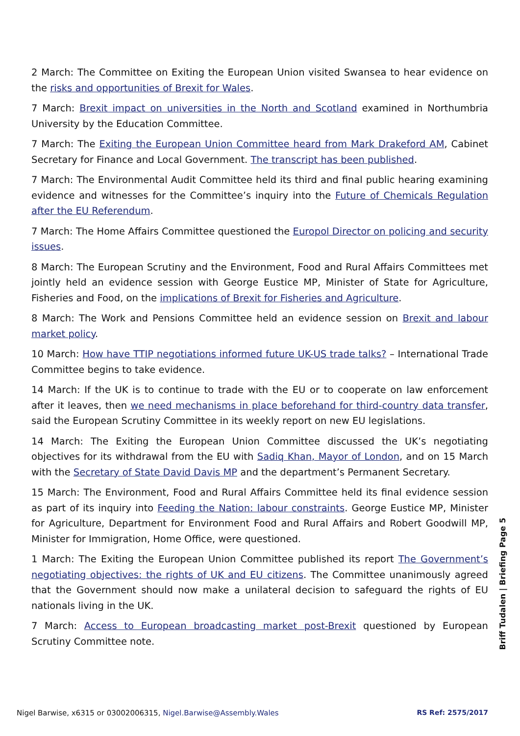2 March: The Committee on Exiting the European Union visited Swansea to hear evidence on the risks and opportunities of Brexit for Wales.
7 March: Brexit impact on universities in the North and Scotland examined in Northumbria University by the Education Committee.
7 March: The Exiting the European Union Committee heard from Mark Drakeford AM, Cabinet Secretary for Finance and Local Government. The transcript has been published.
7 March: The Environmental Audit Committee held its third and final public hearing examining evidence and witnesses for the Committee’s inquiry into the Future of Chemicals Regulation after the EU Referendum.
7 March: The Home Affairs Committee questioned the Europol Director on policing and security issues.
8 March: The European Scrutiny and the Environment, Food and Rural Affairs Committees met jointly held an evidence session with George Eustice MP, Minister of State for Agriculture, Fisheries and Food, on the implications of Brexit for Fisheries and Agriculture.
8 March: The Work and Pensions Committee held an evidence session on Brexit and labour market policy.
10 March: How have TTIP negotiations informed future UK-US trade talks? – International Trade Committee begins to take evidence.
14 March: If the UK is to continue to trade with the EU or to cooperate on law enforcement after it leaves, then we need mechanisms in place beforehand for third-country data transfer, said the European Scrutiny Committee in its weekly report on new EU legislations.
14 March: The Exiting the European Union Committee discussed the UK’s negotiating objectives for its withdrawal from the EU with Sadiq Khan, Mayor of London, and on 15 March with the Secretary of State David Davis MP and the department’s Permanent Secretary.
15 March: The Environment, Food and Rural Affairs Committee held its final evidence session as part of its inquiry into Feeding the Nation: labour constraints. George Eustice MP, Minister for Agriculture, Department for Environment Food and Rural Affairs and Robert Goodwill MP, Minister for Immigration, Home Office, were questioned.
1 March: The Exiting the European Union Committee published its report The Government’s negotiating objectives: the rights of UK and EU citizens. The Committee unanimously agreed that the Government should now make a unilateral decision to safeguard the rights of EU nationals living in the UK.
7 March: Access to European broadcasting market post-Brexit questioned by European Scrutiny Committee note.
Briff Tudalen | Briefing Page 5
Nigel Barwise, x6315 or 03002006315, Nigel.Barwise@Assembly.Wales RS Ref: 2575/2017